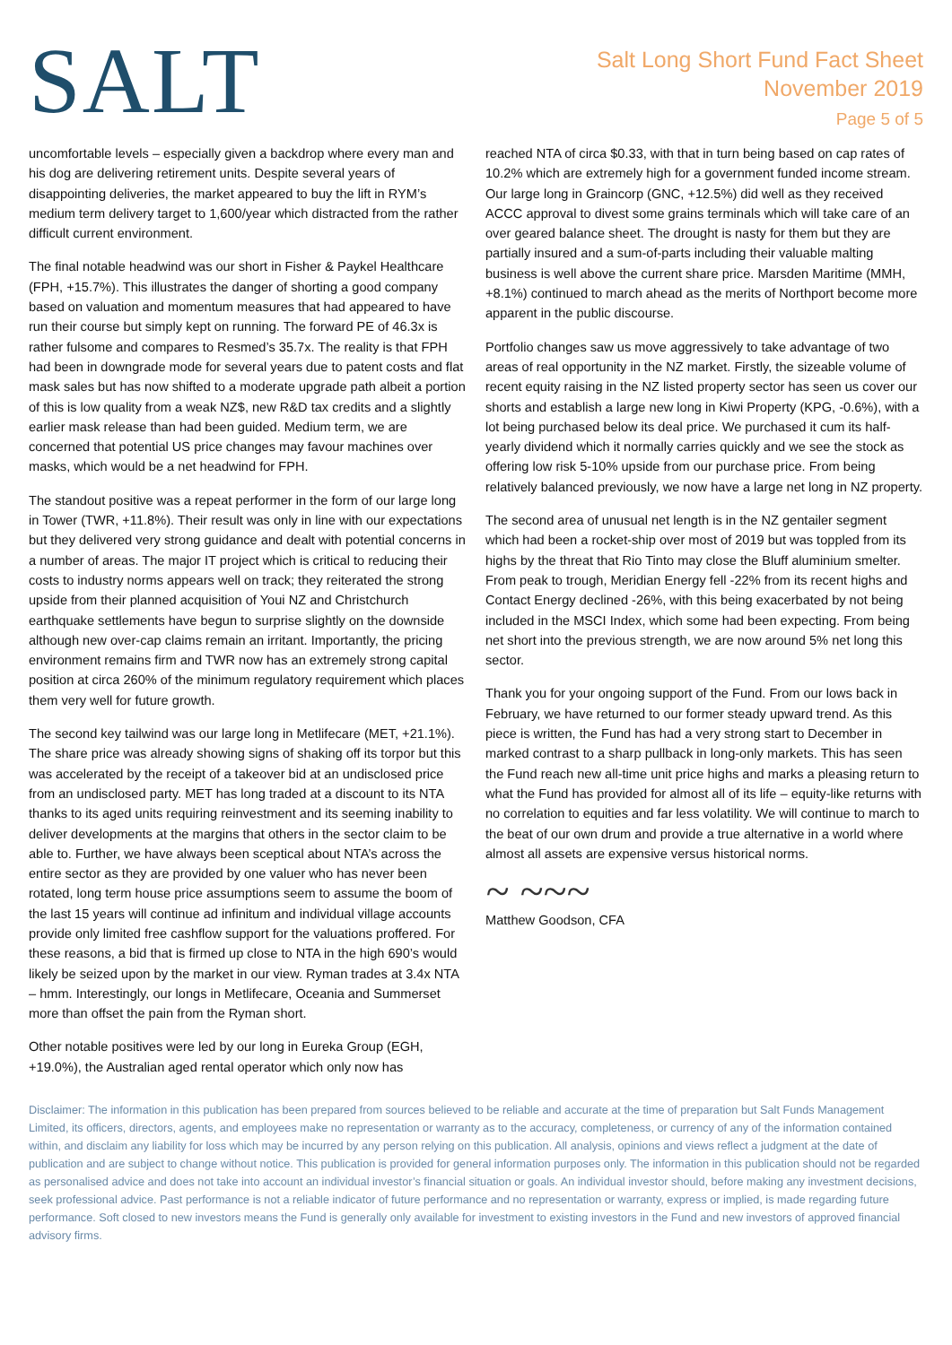SALT
Salt Long Short Fund Fact Sheet
November 2019
Page 5 of 5
uncomfortable levels – especially given a backdrop where every man and his dog are delivering retirement units. Despite several years of disappointing deliveries, the market appeared to buy the lift in RYM’s medium term delivery target to 1,600/year which distracted from the rather difficult current environment.
The final notable headwind was our short in Fisher & Paykel Healthcare (FPH, +15.7%). This illustrates the danger of shorting a good company based on valuation and momentum measures that had appeared to have run their course but simply kept on running. The forward PE of 46.3x is rather fulsome and compares to Resmed’s 35.7x. The reality is that FPH had been in downgrade mode for several years due to patent costs and flat mask sales but has now shifted to a moderate upgrade path albeit a portion of this is low quality from a weak NZ$, new R&D tax credits and a slightly earlier mask release than had been guided. Medium term, we are concerned that potential US price changes may favour machines over masks, which would be a net headwind for FPH.
The standout positive was a repeat performer in the form of our large long in Tower (TWR, +11.8%). Their result was only in line with our expectations but they delivered very strong guidance and dealt with potential concerns in a number of areas. The major IT project which is critical to reducing their costs to industry norms appears well on track; they reiterated the strong upside from their planned acquisition of Youi NZ and Christchurch earthquake settlements have begun to surprise slightly on the downside although new over-cap claims remain an irritant. Importantly, the pricing environment remains firm and TWR now has an extremely strong capital position at circa 260% of the minimum regulatory requirement which places them very well for future growth.
The second key tailwind was our large long in Metlifecare (MET, +21.1%). The share price was already showing signs of shaking off its torpor but this was accelerated by the receipt of a takeover bid at an undisclosed price from an undisclosed party. MET has long traded at a discount to its NTA thanks to its aged units requiring reinvestment and its seeming inability to deliver developments at the margins that others in the sector claim to be able to. Further, we have always been sceptical about NTA’s across the entire sector as they are provided by one valuer who has never been rotated, long term house price assumptions seem to assume the boom of the last 15 years will continue ad infinitum and individual village accounts provide only limited free cashflow support for the valuations proffered. For these reasons, a bid that is firmed up close to NTA in the high 690’s would likely be seized upon by the market in our view. Ryman trades at 3.4x NTA – hmm. Interestingly, our longs in Metlifecare, Oceania and Summerset more than offset the pain from the Ryman short.
Other notable positives were led by our long in Eureka Group (EGH, +19.0%), the Australian aged rental operator which only now has
reached NTA of circa $0.33, with that in turn being based on cap rates of 10.2% which are extremely high for a government funded income stream. Our large long in Graincorp (GNC, +12.5%) did well as they received ACCC approval to divest some grains terminals which will take care of an over geared balance sheet. The drought is nasty for them but they are partially insured and a sum-of-parts including their valuable malting business is well above the current share price. Marsden Maritime (MMH, +8.1%) continued to march ahead as the merits of Northport become more apparent in the public discourse.
Portfolio changes saw us move aggressively to take advantage of two areas of real opportunity in the NZ market. Firstly, the sizeable volume of recent equity raising in the NZ listed property sector has seen us cover our shorts and establish a large new long in Kiwi Property (KPG, -0.6%), with a lot being purchased below its deal price. We purchased it cum its half-yearly dividend which it normally carries quickly and we see the stock as offering low risk 5-10% upside from our purchase price. From being relatively balanced previously, we now have a large net long in NZ property.
The second area of unusual net length is in the NZ gentailer segment which had been a rocket-ship over most of 2019 but was toppled from its highs by the threat that Rio Tinto may close the Bluff aluminium smelter. From peak to trough, Meridian Energy fell -22% from its recent highs and Contact Energy declined -26%, with this being exacerbated by not being included in the MSCI Index, which some had been expecting. From being net short into the previous strength, we are now around 5% net long this sector.
Thank you for your ongoing support of the Fund. From our lows back in February, we have returned to our former steady upward trend. As this piece is written, the Fund has had a very strong start to December in marked contrast to a sharp pullback in long-only markets. This has seen the Fund reach new all-time unit price highs and marks a pleasing return to what the Fund has provided for almost all of its life – equity-like returns with no correlation to equities and far less volatility. We will continue to march to the beat of our own drum and provide a true alternative in a world where almost all assets are expensive versus historical norms.
~ ~~~
Matthew Goodson, CFA
Disclaimer: The information in this publication has been prepared from sources believed to be reliable and accurate at the time of preparation but Salt Funds Management Limited, its officers, directors, agents, and employees make no representation or warranty as to the accuracy, completeness, or currency of any of the information contained within, and disclaim any liability for loss which may be incurred by any person relying on this publication. All analysis, opinions and views reflect a judgment at the date of publication and are subject to change without notice. This publication is provided for general information purposes only. The information in this publication should not be regarded as personalised advice and does not take into account an individual investor’s financial situation or goals. An individual investor should, before making any investment decisions, seek professional advice. Past performance is not a reliable indicator of future performance and no representation or warranty, express or implied, is made regarding future performance. Soft closed to new investors means the Fund is generally only available for investment to existing investors in the Fund and new investors of approved financial advisory firms.